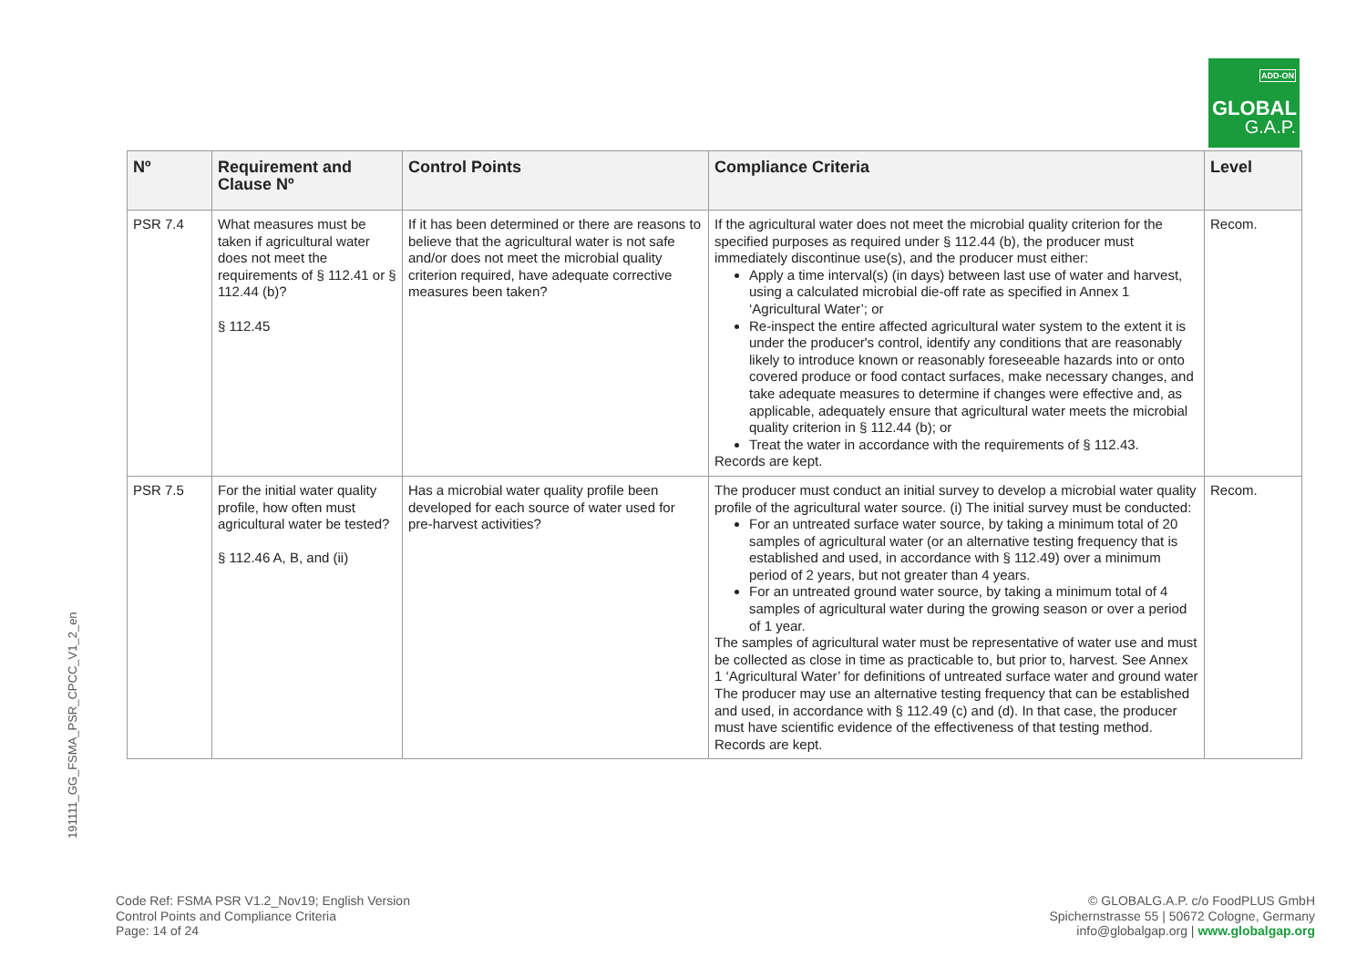ADD-ON
GLOBAL
G.A.P.
191111_GG_FSMA_PSR_CPCC_V1_2_en
| Nº | Requirement and Clause Nº | Control Points | Compliance Criteria | Level |
| --- | --- | --- | --- | --- |
| PSR 7.4 | What measures must be taken if agricultural water does not meet the requirements of § 112.41 or § 112.44 (b)? § 112.45 | If it has been determined or there are reasons to believe that the agricultural water is not safe and/or does not meet the microbial quality criterion required, have adequate corrective measures been taken? | If the agricultural water does not meet the microbial quality criterion for the specified purposes as required under § 112.44 (b), the producer must immediately discontinue use(s), and the producer must either: Apply a time interval(s) (in days) between last use of water and harvest, using a calculated microbial die-off rate as specified in Annex 1 ‘Agricultural Water’; or Re-inspect the entire affected agricultural water system to the extent it is under the producer's control, identify any conditions that are reasonably likely to introduce known or reasonably foreseeable hazards into or onto covered produce or food contact surfaces, make necessary changes, and take adequate measures to determine if changes were effective and, as applicable, adequately ensure that agricultural water meets the microbial quality criterion in § 112.44 (b); or Treat the water in accordance with the requirements of § 112.43. Records are kept. | Recom. |
| PSR 7.5 | For the initial water quality profile, how often must agricultural water be tested? § 112.46 A, B, and (ii) | Has a microbial water quality profile been developed for each source of water used for pre-harvest activities? | The producer must conduct an initial survey to develop a microbial water quality profile of the agricultural water source. (i) The initial survey must be conducted: For an untreated surface water source, by taking a minimum total of 20 samples of agricultural water (or an alternative testing frequency that is established and used, in accordance with § 112.49) over a minimum period of 2 years, but not greater than 4 years. For an untreated ground water source, by taking a minimum total of 4 samples of agricultural water during the growing season or over a period of 1 year. The samples of agricultural water must be representative of water use and must be collected as close in time as practicable to, but prior to, harvest. See Annex 1 ‘Agricultural Water’ for definitions of untreated surface water and ground water The producer may use an alternative testing frequency that can be established and used, in accordance with § 112.49 (c) and (d). In that case, the producer must have scientific evidence of the effectiveness of that testing method. Records are kept. | Recom. |
Code Ref: FSMA PSR V1.2_Nov19; English Version
Control Points and Compliance Criteria
Page: 14 of 24
© GLOBALG.A.P. c/o FoodPLUS GmbH
Spichernstrasse 55 | 50672 Cologne, Germany
info@globalgap.org | www.globalgap.org